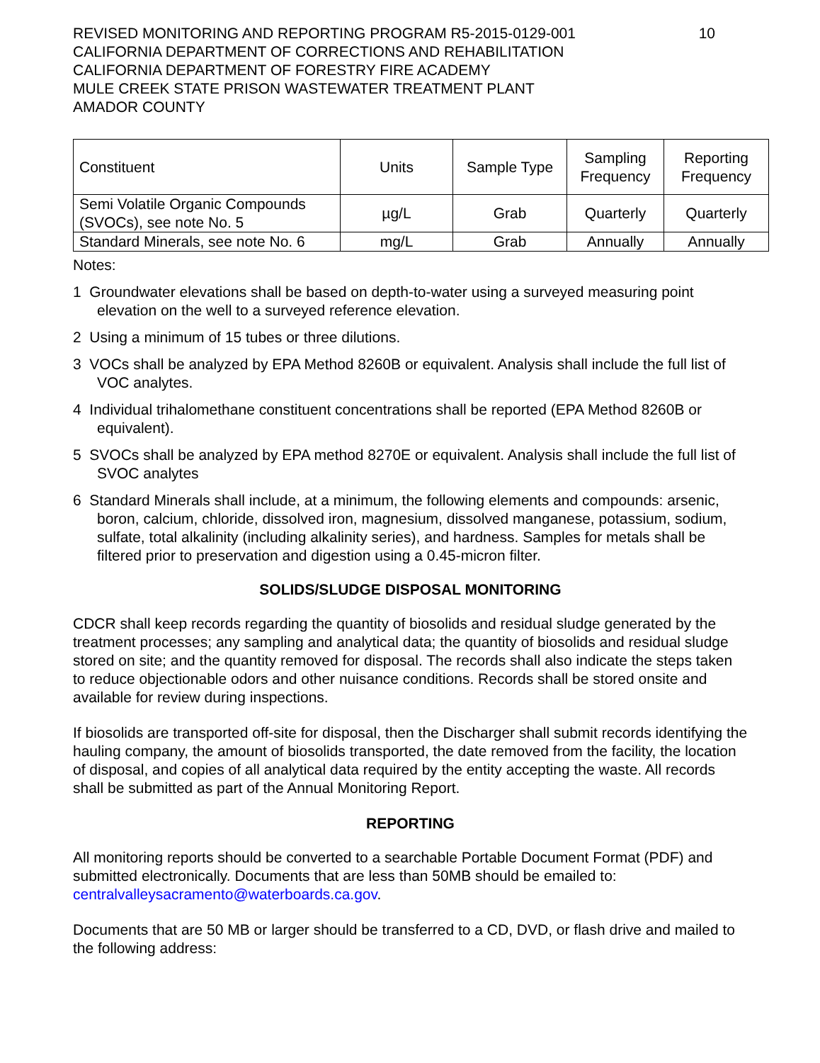REVISED MONITORING AND REPORTING PROGRAM R5-2015-0129-001
CALIFORNIA DEPARTMENT OF CORRECTIONS AND REHABILITATION
CALIFORNIA DEPARTMENT OF FORESTRY FIRE ACADEMY
MULE CREEK STATE PRISON WASTEWATER TREATMENT PLANT
AMADOR COUNTY
10
| Constituent | Units | Sample Type | Sampling Frequency | Reporting Frequency |
| --- | --- | --- | --- | --- |
| Semi Volatile Organic Compounds (SVOCs), see note No. 5 | µg/L | Grab | Quarterly | Quarterly |
| Standard Minerals, see note No. 6 | mg/L | Grab | Annually | Annually |
Notes:
1 Groundwater elevations shall be based on depth-to-water using a surveyed measuring point elevation on the well to a surveyed reference elevation.
2 Using a minimum of 15 tubes or three dilutions.
3 VOCs shall be analyzed by EPA Method 8260B or equivalent. Analysis shall include the full list of VOC analytes.
4 Individual trihalomethane constituent concentrations shall be reported (EPA Method 8260B or equivalent).
5 SVOCs shall be analyzed by EPA method 8270E or equivalent. Analysis shall include the full list of SVOC analytes
6 Standard Minerals shall include, at a minimum, the following elements and compounds: arsenic, boron, calcium, chloride, dissolved iron, magnesium, dissolved manganese, potassium, sodium, sulfate, total alkalinity (including alkalinity series), and hardness. Samples for metals shall be filtered prior to preservation and digestion using a 0.45-micron filter.
SOLIDS/SLUDGE DISPOSAL MONITORING
CDCR shall keep records regarding the quantity of biosolids and residual sludge generated by the treatment processes; any sampling and analytical data; the quantity of biosolids and residual sludge stored on site; and the quantity removed for disposal. The records shall also indicate the steps taken to reduce objectionable odors and other nuisance conditions. Records shall be stored onsite and available for review during inspections.
If biosolids are transported off-site for disposal, then the Discharger shall submit records identifying the hauling company, the amount of biosolids transported, the date removed from the facility, the location of disposal, and copies of all analytical data required by the entity accepting the waste. All records shall be submitted as part of the Annual Monitoring Report.
REPORTING
All monitoring reports should be converted to a searchable Portable Document Format (PDF) and submitted electronically. Documents that are less than 50MB should be emailed to: centralvalleysacramento@waterboards.ca.gov.
Documents that are 50 MB or larger should be transferred to a CD, DVD, or flash drive and mailed to the following address: